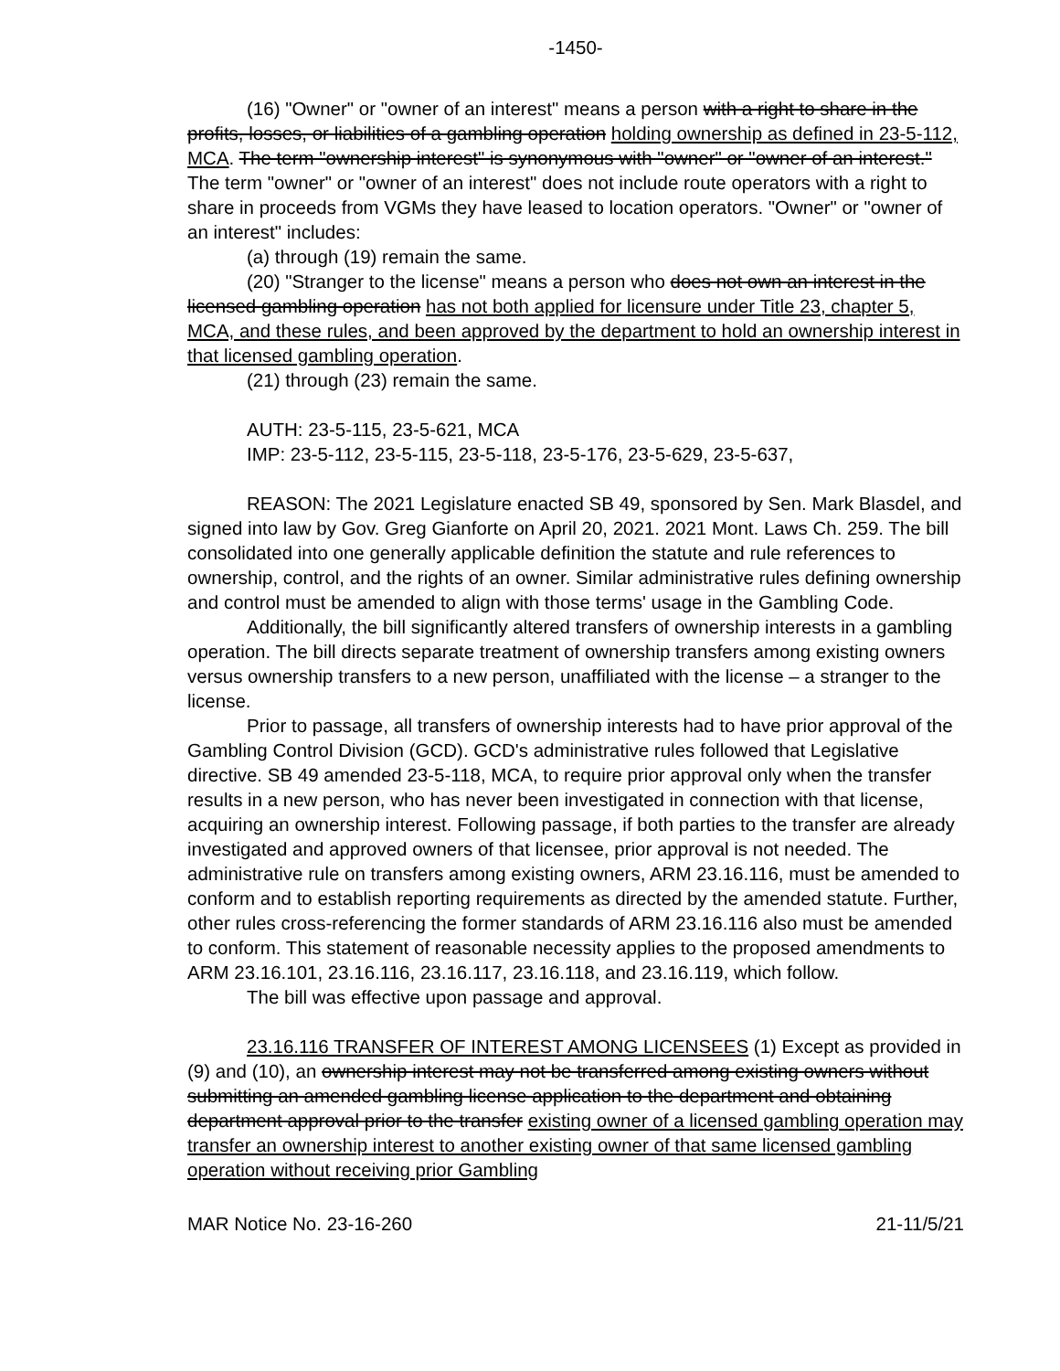-1450-
(16) "Owner" or "owner of an interest" means a person with a right to share in the profits, losses, or liabilities of a gambling operation holding ownership as defined in 23-5-112, MCA. The term "ownership interest" is synonymous with "owner" or "owner of an interest." The term "owner" or "owner of an interest" does not include route operators with a right to share in proceeds from VGMs they have leased to location operators. "Owner" or "owner of an interest" includes:
(a) through (19) remain the same.
(20) "Stranger to the license" means a person who does not own an interest in the licensed gambling operation has not both applied for licensure under Title 23, chapter 5, MCA, and these rules, and been approved by the department to hold an ownership interest in that licensed gambling operation.
(21) through (23) remain the same.
AUTH: 23-5-115, 23-5-621, MCA
IMP: 23-5-112, 23-5-115, 23-5-118, 23-5-176, 23-5-629, 23-5-637,
REASON: The 2021 Legislature enacted SB 49, sponsored by Sen. Mark Blasdel, and signed into law by Gov. Greg Gianforte on April 20, 2021. 2021 Mont. Laws Ch. 259. The bill consolidated into one generally applicable definition the statute and rule references to ownership, control, and the rights of an owner. Similar administrative rules defining ownership and control must be amended to align with those terms' usage in the Gambling Code.
Additionally, the bill significantly altered transfers of ownership interests in a gambling operation. The bill directs separate treatment of ownership transfers among existing owners versus ownership transfers to a new person, unaffiliated with the license – a stranger to the license.
Prior to passage, all transfers of ownership interests had to have prior approval of the Gambling Control Division (GCD). GCD's administrative rules followed that Legislative directive. SB 49 amended 23-5-118, MCA, to require prior approval only when the transfer results in a new person, who has never been investigated in connection with that license, acquiring an ownership interest. Following passage, if both parties to the transfer are already investigated and approved owners of that licensee, prior approval is not needed. The administrative rule on transfers among existing owners, ARM 23.16.116, must be amended to conform and to establish reporting requirements as directed by the amended statute. Further, other rules cross-referencing the former standards of ARM 23.16.116 also must be amended to conform. This statement of reasonable necessity applies to the proposed amendments to ARM 23.16.101, 23.16.116, 23.16.117, 23.16.118, and 23.16.119, which follow.
The bill was effective upon passage and approval.
23.16.116 TRANSFER OF INTEREST AMONG LICENSEES (1) Except as provided in (9) and (10), an ownership interest may not be transferred among existing owners without submitting an amended gambling license application to the department and obtaining department approval prior to the transfer existing owner of a licensed gambling operation may transfer an ownership interest to another existing owner of that same licensed gambling operation without receiving prior Gambling
MAR Notice No. 23-16-260 21-11/5/21